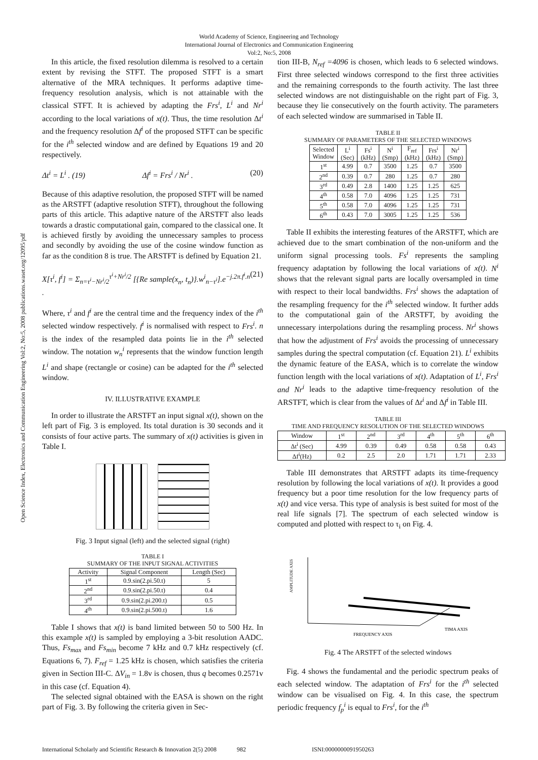World Academy of Science, Engineering and Technology
International Journal of Electronics and Communication Engineering
Vol:2, No:5, 2008
Open Science Index, Electronics and Communication Engineering Vol:2, No:5, 2008 publications.waset.org/12095/pdf
In this article, the fixed resolution dilemma is resolved to a certain extent by revising the STFT. The proposed STFT is a smart alternative of the MRA techniques. It performs adaptive time-frequency resolution analysis, which is not attainable with the classical STFT. It is achieved by adapting the Frs<sup>i</sup>, L<sup>i</sup> and Nr<sup>i</sup> according to the local variations of x(t). Thus, the time resolution Δt<sup>i</sup> and the frequency resolution Δf<sup>i</sup> of the proposed STFT can be specific for the i<sup>th</sup> selected window and are defined by Equations 19 and 20 respectively.
Δt<sup>i</sup> = L<sup>i</sup> . (19) Δf<sup>i</sup> = Frs<sup>i</sup> / Nr<sup>i</sup> . (20)
Because of this adaptive resolution, the proposed STFT will be named as the ARSTFT (adaptive resolution STFT), throughout the following parts of this article. This adaptive nature of the ARSTFT also leads towards a drastic computational gain, compared to the classical one. It is achieved firstly by avoiding the unnecessary samples to process and secondly by avoiding the use of the cosine window function as far as the condition 8 is true. The ARSTFT is defined by Equation 21.
X[τ<sup>i</sup>, f<sup>i</sup>] = Σ<sub>n=τ<sup>i</sup>−Nr<sup>i</sup>/2</sub><sup>τ<sup>i</sup>+Nr<sup>i</sup>/2</sup> [{Re sample(x<sub>n</sub>, t<sub>n</sub>)}.w<sup>i</sup><sub>n−τ<sup>i</sup></sub>].e<sup>−j.2π.f<sup>i</sup>.n</sup> . (21)
Where, τ<sup>i</sup> and f<sup>i</sup> are the central time and the frequency index of the i<sup>th</sup> selected window respectively. f<sup>i</sup> is normalised with respect to Frs<sup>i</sup>. n is the index of the resampled data points lie in the i<sup>th</sup> selected window. The notation w<sub>n</sub><sup>i</sup> represents that the window function length L<sup>i</sup> and shape (rectangle or cosine) can be adapted for the i<sup>th</sup> selected window.
IV. ILLUSTRATIVE EXAMPLE
In order to illustrate the ARSTFT an input signal x(t), shown on the left part of Fig. 3 is employed. Its total duration is 30 seconds and it consists of four active parts. The summary of x(t) activities is given in Table I.
Fig. 3 Input signal (left) and the selected signal (right)
TABLE I
SUMMARY OF THE INPUT SIGNAL ACTIVITIES
| Activity | Signal Component | Length (Sec) |
| --- | --- | --- |
| 1<sup>st</sup> | 0.9.sin(2.pi.50.t) | 5 |
| 2<sup>nd</sup> | 0.9.sin(2.pi.50.t) | 0.4 |
| 3<sup>rd</sup> | 0.9.sin(2.pi.200.t) | 0.5 |
| 4<sup>th</sup> | 0.9.sin(2.pi.500.t) | 1.6 |
Table I shows that x(t) is band limited between 50 to 500 Hz. In this example x(t) is sampled by employing a 3-bit resolution AADC. Thus, Fs<sub>max</sub> and Fs<sub>min</sub> become 7 kHz and 0.7 kHz respectively (cf. Equations 6, 7). F<sub>ref</sub> = 1.25 kHz is chosen, which satisfies the criteria given in Section III-C. ΔV<sub>in</sub> = 1.8v is chosen, thus q becomes 0.2571v in this case (cf. Equation 4).
The selected signal obtained with the EASA is shown on the right part of Fig. 3. By following the criteria given in Sec-
tion III-B, N<sub>ref</sub> =4096 is chosen, which leads to 6 selected windows. First three selected windows correspond to the first three activities and the remaining corresponds to the fourth activity. The last three selected windows are not distinguishable on the right part of Fig. 3, because they lie consecutively on the fourth activity. The parameters of each selected window are summarised in Table II.
TABLE II
SUMMARY OF PARAMETERS OF THE SELECTED WINDOWS
| Selected Window | L<sup>i</sup> (Sec) | Fs<sup>i</sup> (kHz) | N<sup>i</sup> (Smp) | F<sub>ref</sub> (kHz) | Frs<sup>i</sup> (kHz) | Nr<sup>i</sup> (Smp) |
| --- | --- | --- | --- | --- | --- | --- |
| 1<sup>st</sup> | 4.99 | 0.7 | 3500 | 1.25 | 0.7 | 3500 |
| 2<sup>nd</sup> | 0.39 | 0.7 | 280 | 1.25 | 0.7 | 280 |
| 3<sup>rd</sup> | 0.49 | 2.8 | 1400 | 1.25 | 1.25 | 625 |
| 4<sup>th</sup> | 0.58 | 7.0 | 4096 | 1.25 | 1.25 | 731 |
| 5<sup>th</sup> | 0.58 | 7.0 | 4096 | 1.25 | 1.25 | 731 |
| 6<sup>th</sup> | 0.43 | 7.0 | 3005 | 1.25 | 1.25 | 536 |
Table II exhibits the interesting features of the ARSTFT, which are achieved due to the smart combination of the non-uniform and the uniform signal processing tools. Fs<sup>i</sup> represents the sampling frequency adaptation by following the local variations of x(t). N<sup>i</sup> shows that the relevant signal parts are locally oversampled in time with respect to their local bandwidths. Frs<sup>i</sup> shows the adaptation of the resampling frequency for the i<sup>th</sup> selected window. It further adds to the computational gain of the ARSTFT, by avoiding the unnecessary interpolations during the resampling process. Nr<sup>i</sup> shows that how the adjustment of Frs<sup>i</sup> avoids the processing of unnecessary samples during the spectral computation (cf. Equation 21). L<sup>i</sup> exhibits the dynamic feature of the EASA, which is to correlate the window function length with the local variations of x(t). Adaptation of L<sup>i</sup>, Frs<sup>i</sup> and Nr<sup>i</sup> leads to the adaptive time-frequency resolution of the ARSTFT, which is clear from the values of Δt<sup>i</sup> and Δf<sup>i</sup> in Table III.
TABLE III
TIME AND FREQUENCY RESOLUTION OF THE SELECTED WINDOWS
| Window | 1<sup>st</sup> | 2<sup>nd</sup> | 3<sup>rd</sup> | 4<sup>th</sup> | 5<sup>th</sup> | 6<sup>th</sup> |
| --- | --- | --- | --- | --- | --- | --- |
| Δt<sup>i</sup> (Sec) | 4.99 | 0.39 | 0.49 | 0.58 | 0.58 | 0.43 |
| Δf<sup>i</sup>(Hz) | 0.2 | 2.5 | 2.0 | 1.71 | 1.71 | 2.33 |
Table III demonstrates that ARSTFT adapts its time-frequency resolution by following the local variations of x(t). It provides a good frequency but a poor time resolution for the low frequency parts of x(t) and vice versa. This type of analysis is best suited for most of the real life signals [7]. The spectrum of each selected window is computed and plotted with respect to τ<sub>i</sub> on Fig. 4.
AMPLITUDE AXIS
FREQUENCY AXIS
TIMA AXIS
Fig. 4 The ARSTFT of the selected windows
Fig. 4 shows the fundamental and the periodic spectrum peaks of each selected window. The adaptation of Frs<sup>i</sup> for the i<sup>th</sup> selected window can be visualised on Fig. 4. In this case, the spectrum periodic frequency f<sub>p</sub><sup>i</sup> is equal to Frs<sup>i</sup>, for the i<sup>th</sup>
International Scholarly and Scientific Research & Innovation 2(5) 2008 982 ISNI:0000000091950263